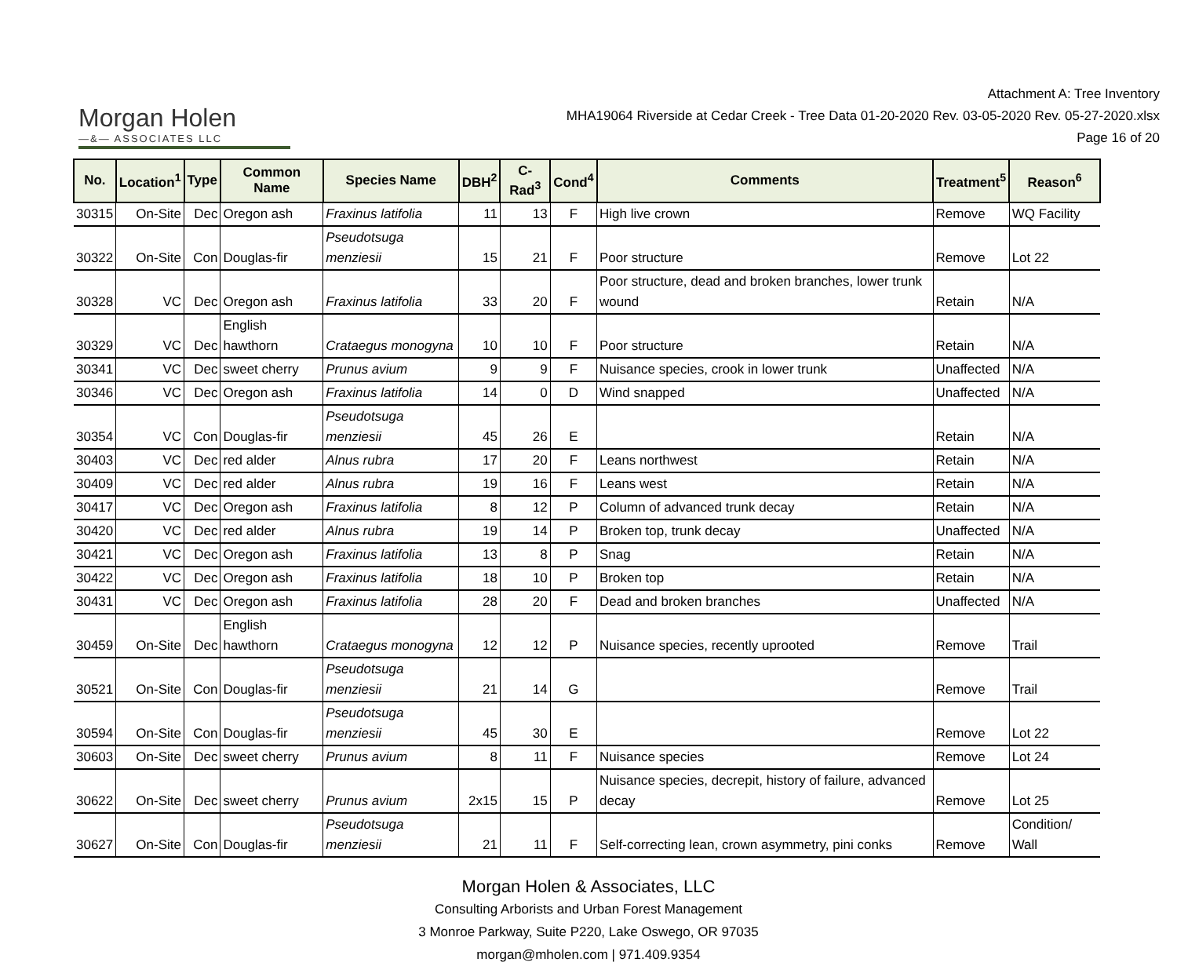Morgan Holen
—&— ASSOCIATES LLC
Attachment A: Tree Inventory
MHA19064 Riverside at Cedar Creek - Tree Data 01-20-2020 Rev. 03-05-2020 Rev. 05-27-2020.xlsx
Page 16 of 20
| No. | Location<sup>1</sup> | Type | Common Name | Species Name | DBH<sup>2</sup> | C-Rad<sup>3</sup> | Cond<sup>4</sup> | Comments | Treatment<sup>5</sup> | Reason<sup>6</sup> |
| --- | --- | --- | --- | --- | --- | --- | --- | --- | --- | --- |
| 30315 | On-Site | Dec | Oregon ash | Fraxinus latifolia | 11 | 13 | F | High live crown | Remove | WQ Facility |
| 30322 | On-Site | Con | Douglas-fir | Pseudotsuga menziesii | 15 | 21 | F | Poor structure | Remove | Lot 22 |
| 30328 | VC | Dec | Oregon ash | Fraxinus latifolia | 33 | 20 | F | Poor structure, dead and broken branches, lower trunk wound | Retain | N/A |
| 30329 | VC | Dec | English hawthorn | Crataegus monogyna | 10 | 10 | F | Poor structure | Retain | N/A |
| 30341 | VC | Dec | sweet cherry | Prunus avium | 9 | 9 | F | Nuisance species, crook in lower trunk | Unaffected | N/A |
| 30346 | VC | Dec | Oregon ash | Fraxinus latifolia | 14 | 0 | D | Wind snapped | Unaffected | N/A |
| 30354 | VC | Con | Douglas-fir | Pseudotsuga menziesii | 45 | 26 | E | | Retain | N/A |
| 30403 | VC | Dec | red alder | Alnus rubra | 17 | 20 | F | Leans northwest | Retain | N/A |
| 30409 | VC | Dec | red alder | Alnus rubra | 19 | 16 | F | Leans west | Retain | N/A |
| 30417 | VC | Dec | Oregon ash | Fraxinus latifolia | 8 | 12 | P | Column of advanced trunk decay | Retain | N/A |
| 30420 | VC | Dec | red alder | Alnus rubra | 19 | 14 | P | Broken top, trunk decay | Unaffected | N/A |
| 30421 | VC | Dec | Oregon ash | Fraxinus latifolia | 13 | 8 | P | Snag | Retain | N/A |
| 30422 | VC | Dec | Oregon ash | Fraxinus latifolia | 18 | 10 | P | Broken top | Retain | N/A |
| 30431 | VC | Dec | Oregon ash | Fraxinus latifolia | 28 | 20 | F | Dead and broken branches | Unaffected | N/A |
| 30459 | On-Site | Dec | English hawthorn | Crataegus monogyna | 12 | 12 | P | Nuisance species, recently uprooted | Remove | Trail |
| 30521 | On-Site | Con | Douglas-fir | Pseudotsuga menziesii | 21 | 14 | G | | Remove | Trail |
| 30594 | On-Site | Con | Douglas-fir | Pseudotsuga menziesii | 45 | 30 | E | | Remove | Lot 22 |
| 30603 | On-Site | Dec | sweet cherry | Prunus avium | 8 | 11 | F | Nuisance species | Remove | Lot 24 |
| 30622 | On-Site | Dec | sweet cherry | Prunus avium | 2x15 | 15 | P | Nuisance species, decrepit, history of failure, advanced decay | Remove | Lot 25 |
| 30627 | On-Site | Con | Douglas-fir | Pseudotsuga menziesii | 21 | 11 | F | Self-correcting lean, crown asymmetry, pini conks | Remove | Condition/ Wall |
Morgan Holen & Associates, LLC
Consulting Arborists and Urban Forest Management
3 Monroe Parkway, Suite P220, Lake Oswego, OR 97035
morgan@mholen.com | 971.409.9354